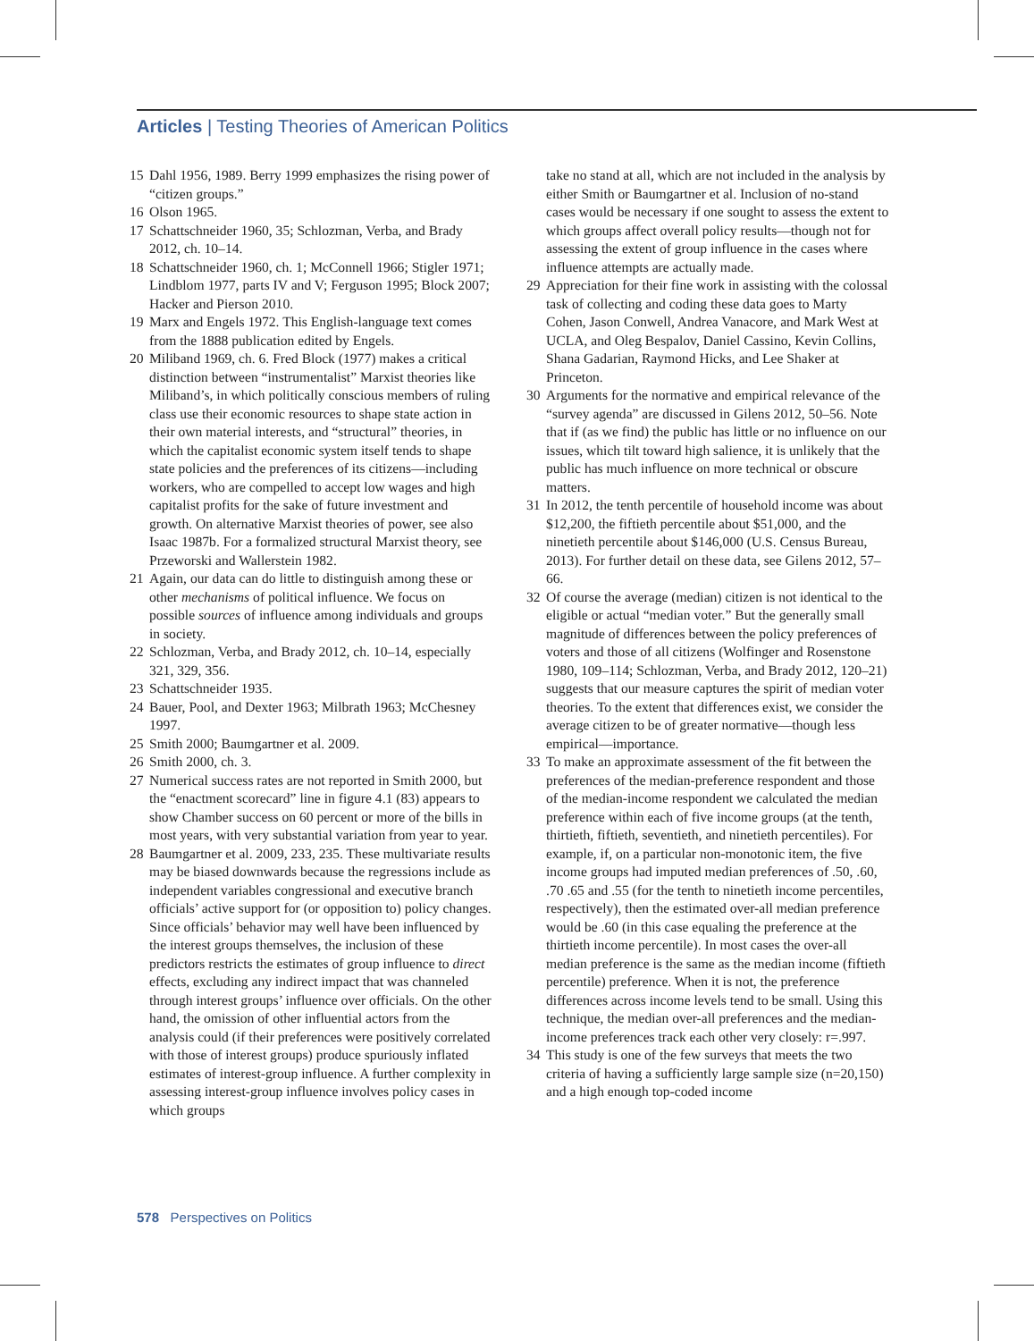Articles | Testing Theories of American Politics
15 Dahl 1956, 1989. Berry 1999 emphasizes the rising power of “citizen groups.”
16 Olson 1965.
17 Schattschneider 1960, 35; Schlozman, Verba, and Brady 2012, ch. 10–14.
18 Schattschneider 1960, ch. 1; McConnell 1966; Stigler 1971; Lindblom 1977, parts IV and V; Ferguson 1995; Block 2007; Hacker and Pierson 2010.
19 Marx and Engels 1972. This English-language text comes from the 1888 publication edited by Engels.
20 Miliband 1969, ch. 6. Fred Block (1977) makes a critical distinction between “instrumentalist” Marxist theories like Miliband’s, in which politically conscious members of ruling class use their economic resources to shape state action in their own material interests, and “structural” theories, in which the capitalist economic system itself tends to shape state policies and the preferences of its citizens—including workers, who are compelled to accept low wages and high capitalist profits for the sake of future investment and growth. On alternative Marxist theories of power, see also Isaac 1987b. For a formalized structural Marxist theory, see Przeworski and Wallerstein 1982.
21 Again, our data can do little to distinguish among these or other mechanisms of political influence. We focus on possible sources of influence among individuals and groups in society.
22 Schlozman, Verba, and Brady 2012, ch. 10–14, especially 321, 329, 356.
23 Schattschneider 1935.
24 Bauer, Pool, and Dexter 1963; Milbrath 1963; McChesney 1997.
25 Smith 2000; Baumgartner et al. 2009.
26 Smith 2000, ch. 3.
27 Numerical success rates are not reported in Smith 2000, but the “enactment scorecard” line in figure 4.1 (83) appears to show Chamber success on 60 percent or more of the bills in most years, with very substantial variation from year to year.
28 Baumgartner et al. 2009, 233, 235. These multivariate results may be biased downwards because the regressions include as independent variables congressional and executive branch officials’ active support for (or opposition to) policy changes. Since officials’ behavior may well have been influenced by the interest groups themselves, the inclusion of these predictors restricts the estimates of group influence to direct effects, excluding any indirect impact that was channeled through interest groups’ influence over officials. On the other hand, the omission of other influential actors from the analysis could (if their preferences were positively correlated with those of interest groups) produce spuriously inflated estimates of interest-group influence. A further complexity in assessing interest-group influence involves policy cases in which groups
take no stand at all, which are not included in the analysis by either Smith or Baumgartner et al. Inclusion of no-stand cases would be necessary if one sought to assess the extent to which groups affect overall policy results—though not for assessing the extent of group influence in the cases where influence attempts are actually made.
29 Appreciation for their fine work in assisting with the colossal task of collecting and coding these data goes to Marty Cohen, Jason Conwell, Andrea Vanacore, and Mark West at UCLA, and Oleg Bespalov, Daniel Cassino, Kevin Collins, Shana Gadarian, Raymond Hicks, and Lee Shaker at Princeton.
30 Arguments for the normative and empirical relevance of the “survey agenda” are discussed in Gilens 2012, 50–56. Note that if (as we find) the public has little or no influence on our issues, which tilt toward high salience, it is unlikely that the public has much influence on more technical or obscure matters.
31 In 2012, the tenth percentile of household income was about $12,200, the fiftieth percentile about $51,000, and the ninetieth percentile about $146,000 (U.S. Census Bureau, 2013). For further detail on these data, see Gilens 2012, 57–66.
32 Of course the average (median) citizen is not identical to the eligible or actual “median voter.” But the generally small magnitude of differences between the policy preferences of voters and those of all citizens (Wolfinger and Rosenstone 1980, 109–114; Schlozman, Verba, and Brady 2012, 120–21) suggests that our measure captures the spirit of median voter theories. To the extent that differences exist, we consider the average citizen to be of greater normative—though less empirical—importance.
33 To make an approximate assessment of the fit between the preferences of the median-preference respondent and those of the median-income respondent we calculated the median preference within each of five income groups (at the tenth, thirtieth, fiftieth, seventieth, and ninetieth percentiles). For example, if, on a particular non-monotonic item, the five income groups had imputed median preferences of .50, .60, .70 .65 and .55 (for the tenth to ninetieth income percentiles, respectively), then the estimated over-all median preference would be .60 (in this case equaling the preference at the thirtieth income percentile). In most cases the over-all median preference is the same as the median income (fiftieth percentile) preference. When it is not, the preference differences across income levels tend to be small. Using this technique, the median over-all preferences and the median-income preferences track each other very closely: r=.997.
34 This study is one of the few surveys that meets the two criteria of having a sufficiently large sample size (n=20,150) and a high enough top-coded income
578 Perspectives on Politics